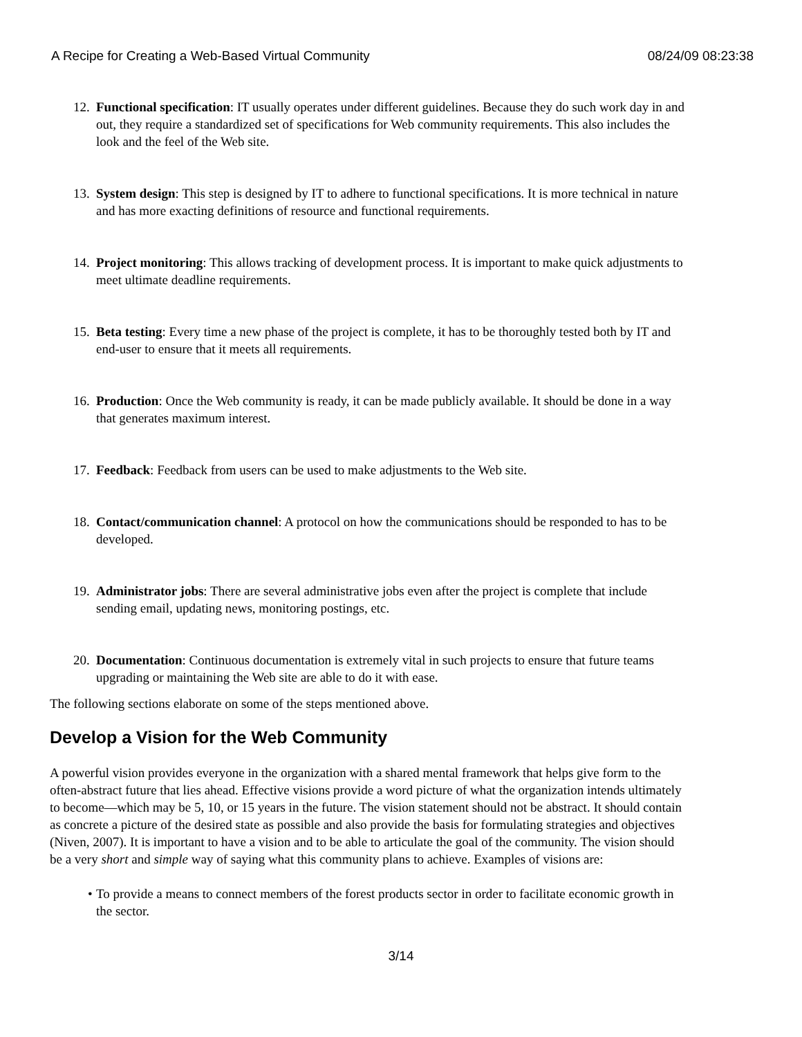A Recipe for Creating a Web-Based Virtual Community 08/24/09 08:23:38
12. Functional specification: IT usually operates under different guidelines. Because they do such work day in and out, they require a standardized set of specifications for Web community requirements. This also includes the look and the feel of the Web site.
13. System design: This step is designed by IT to adhere to functional specifications. It is more technical in nature and has more exacting definitions of resource and functional requirements.
14. Project monitoring: This allows tracking of development process. It is important to make quick adjustments to meet ultimate deadline requirements.
15. Beta testing: Every time a new phase of the project is complete, it has to be thoroughly tested both by IT and end-user to ensure that it meets all requirements.
16. Production: Once the Web community is ready, it can be made publicly available. It should be done in a way that generates maximum interest.
17. Feedback: Feedback from users can be used to make adjustments to the Web site.
18. Contact/communication channel: A protocol on how the communications should be responded to has to be developed.
19. Administrator jobs: There are several administrative jobs even after the project is complete that include sending email, updating news, monitoring postings, etc.
20. Documentation: Continuous documentation is extremely vital in such projects to ensure that future teams upgrading or maintaining the Web site are able to do it with ease.
The following sections elaborate on some of the steps mentioned above.
Develop a Vision for the Web Community
A powerful vision provides everyone in the organization with a shared mental framework that helps give form to the often-abstract future that lies ahead. Effective visions provide a word picture of what the organization intends ultimately to become—which may be 5, 10, or 15 years in the future. The vision statement should not be abstract. It should contain as concrete a picture of the desired state as possible and also provide the basis for formulating strategies and objectives (Niven, 2007). It is important to have a vision and to be able to articulate the goal of the community. The vision should be a very short and simple way of saying what this community plans to achieve. Examples of visions are:
• To provide a means to connect members of the forest products sector in order to facilitate economic growth in the sector.
3/14